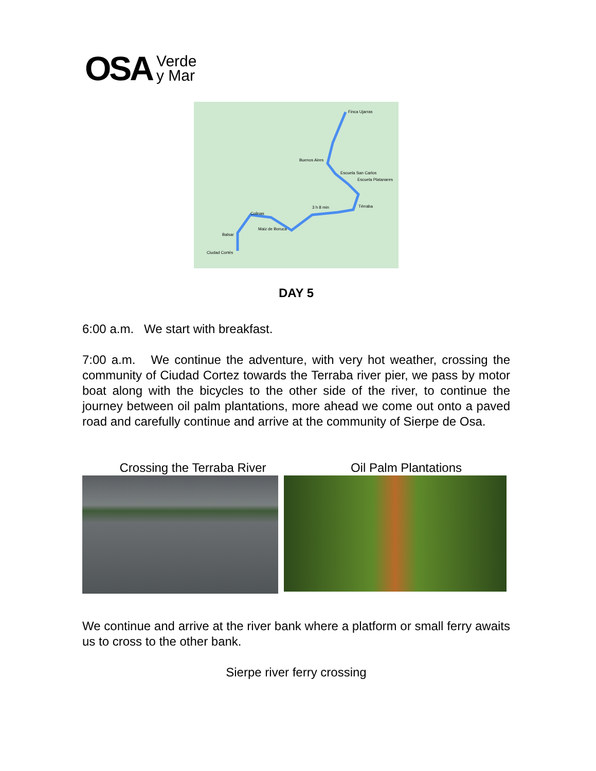OSA Verde
y Mar
Finca Ujarras
Buenos Aires
Escuela San Carlos
Escuela Platanares
Térraba
3 h 8 min
Colinas
Maiz de Boruca
Balsar
Ciudad Cortés
DAY 5
6:00 a.m. We start with breakfast.
7:00 a.m. We continue the adventure, with very hot weather, crossing the community of Ciudad Cortez towards the Terraba river pier, we pass by motor boat along with the bicycles to the other side of the river, to continue the journey between oil palm plantations, more ahead we come out onto a paved road and carefully continue and arrive at the community of Sierpe de Osa.
Crossing the Terraba River Oil Palm Plantations
We continue and arrive at the river bank where a platform or small ferry awaits us to cross to the other bank.
Sierpe river ferry crossing